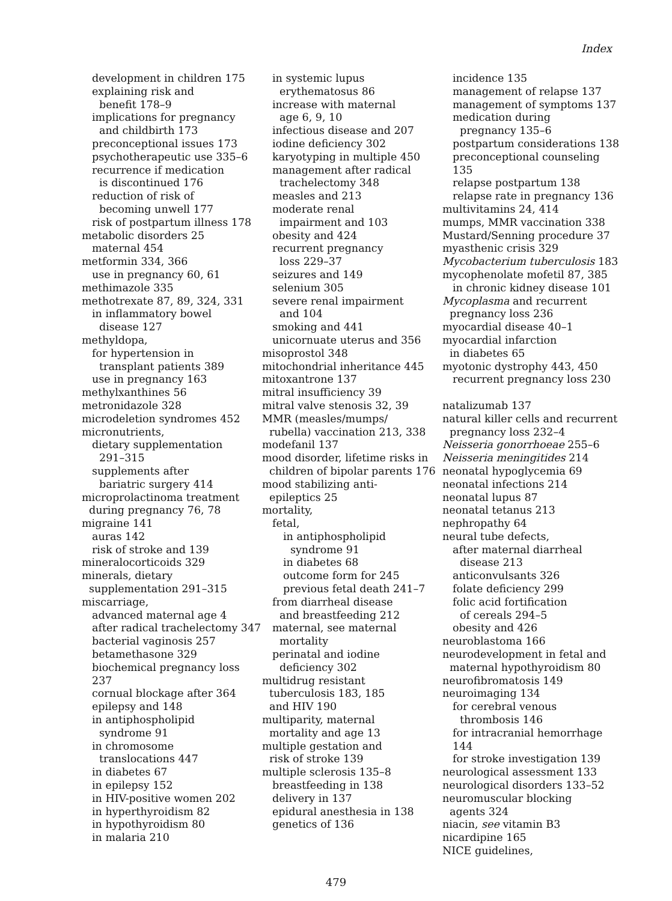Index
development in children 175
explaining risk and
benefit 178–9
implications for pregnancy
and childbirth 173
preconceptional issues 173
psychotherapeutic use 335–6
recurrence if medication
is discontinued 176
reduction of risk of
becoming unwell 177
risk of postpartum illness 178
metabolic disorders 25
maternal 454
metformin 334, 366
use in pregnancy 60, 61
methimazole 335
methotrexate 87, 89, 324, 331
in inflammatory bowel
disease 127
methyldopa,
for hypertension in
transplant patients 389
use in pregnancy 163
methylxanthines 56
metronidazole 328
microdeletion syndromes 452
micronutrients,
dietary supplementation
291–315
supplements after
bariatric surgery 414
microprolactinoma treatment
during pregnancy 76, 78
migraine 141
auras 142
risk of stroke and 139
mineralocorticoids 329
minerals, dietary
supplementation 291–315
miscarriage,
advanced maternal age 4
after radical trachelectomy 347
bacterial vaginosis 257
betamethasone 329
biochemical pregnancy loss 237
cornual blockage after 364
epilepsy and 148
in antiphospholipid
syndrome 91
in chromosome
translocations 447
in diabetes 67
in epilepsy 152
in HIV-positive women 202
in hyperthyroidism 82
in hypothyroidism 80
in malaria 210
in systemic lupus
erythematosus 86
increase with maternal
age 6, 9, 10
infectious disease and 207
iodine deficiency 302
karyotyping in multiple 450
management after radical
trachelectomy 348
measles and 213
moderate renal
impairment and 103
obesity and 424
recurrent pregnancy
loss 229–37
seizures and 149
selenium 305
severe renal impairment
and 104
smoking and 441
unicornuate uterus and 356
misoprostol 348
mitochondrial inheritance 445
mitoxantrone 137
mitral insufficiency 39
mitral valve stenosis 32, 39
MMR (measles/mumps/
rubella) vaccination 213, 338
modefanil 137
mood disorder, lifetime risks in
children of bipolar parents 176
mood stabilizing anti-
epileptics 25
mortality,
fetal,
in antiphospholipid
syndrome 91
in diabetes 68
outcome form for 245
previous fetal death 241–7
from diarrheal disease
and breastfeeding 212
maternal, see maternal
mortality
perinatal and iodine
deficiency 302
multidrug resistant
tuberculosis 183, 185
and HIV 190
multiparity, maternal
mortality and age 13
multiple gestation and
risk of stroke 139
multiple sclerosis 135–8
breastfeeding in 138
delivery in 137
epidural anesthesia in 138
genetics of 136
incidence 135
management of relapse 137
management of symptoms 137
medication during
pregnancy 135–6
postpartum considerations 138
preconceptional counseling 135
relapse postpartum 138
relapse rate in pregnancy 136
multivitamins 24, 414
mumps, MMR vaccination 338
Mustard/Senning procedure 37
myasthenic crisis 329
Mycobacterium tuberculosis 183
mycophenolate mofetil 87, 385
in chronic kidney disease 101
Mycoplasma and recurrent
pregnancy loss 236
myocardial disease 40–1
myocardial infarction
in diabetes 65
myotonic dystrophy 443, 450
recurrent pregnancy loss 230
natalizumab 137
natural killer cells and recurrent
pregnancy loss 232–4
Neisseria gonorrhoeae 255–6
Neisseria meningitides 214
neonatal hypoglycemia 69
neonatal infections 214
neonatal lupus 87
neonatal tetanus 213
nephropathy 64
neural tube defects,
after maternal diarrheal
disease 213
anticonvulsants 326
folate deficiency 299
folic acid fortification
of cereals 294–5
obesity and 426
neuroblastoma 166
neurodevelopment in fetal and
maternal hypothyroidism 80
neurofibromatosis 149
neuroimaging 134
for cerebral venous
thrombosis 146
for intracranial hemorrhage 144
for stroke investigation 139
neurological assessment 133
neurological disorders 133–52
neuromuscular blocking
agents 324
niacin, see vitamin B3
nicardipine 165
NICE guidelines,
479